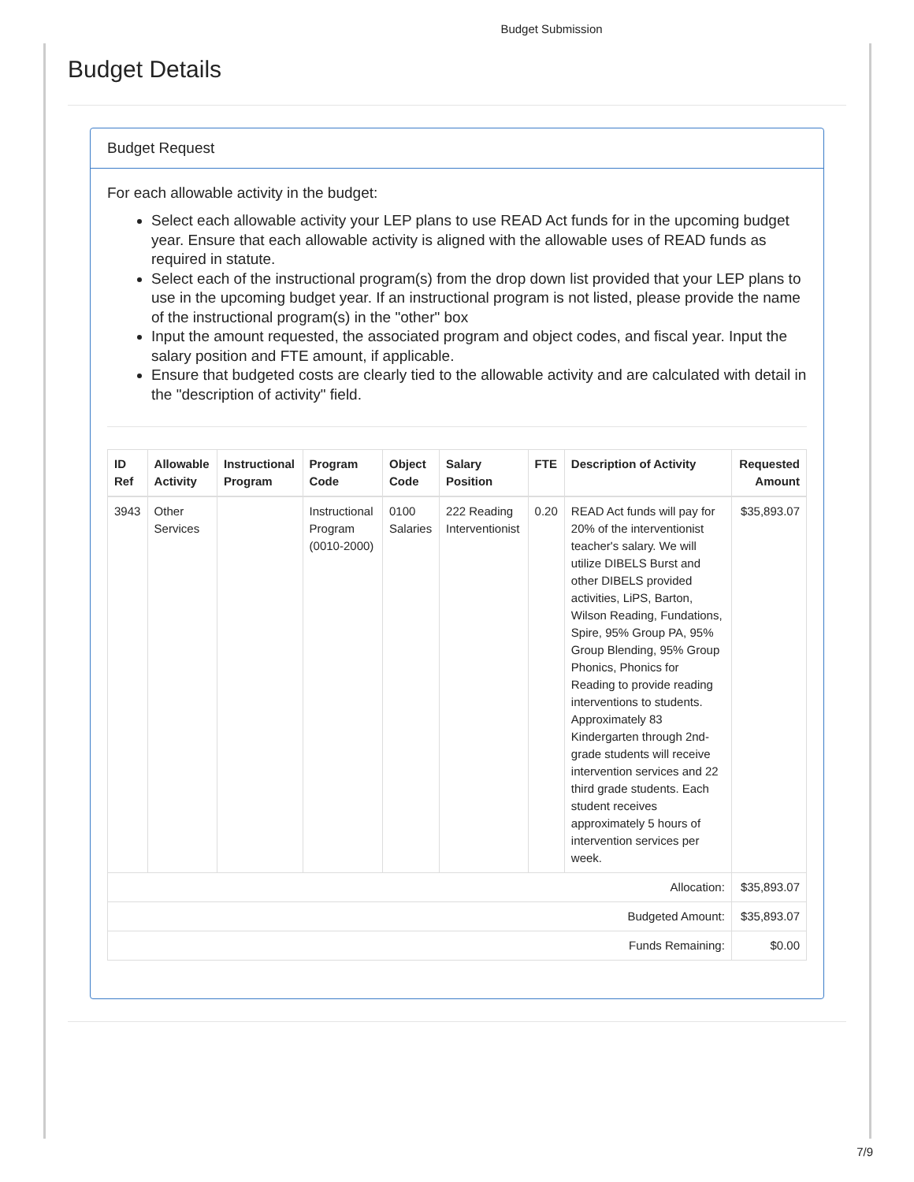Budget Submission
Budget Details
Budget Request
For each allowable activity in the budget:
Select each allowable activity your LEP plans to use READ Act funds for in the upcoming budget year. Ensure that each allowable activity is aligned with the allowable uses of READ funds as required in statute.
Select each of the instructional program(s) from the drop down list provided that your LEP plans to use in the upcoming budget year. If an instructional program is not listed, please provide the name of the instructional program(s) in the "other" box
Input the amount requested, the associated program and object codes, and fiscal year. Input the salary position and FTE amount, if applicable.
Ensure that budgeted costs are clearly tied to the allowable activity and are calculated with detail in the "description of activity" field.
| ID Ref | Allowable Activity | Instructional Program | Program Code | Object Code | Salary Position | FTE | Description of Activity | Requested Amount |
| --- | --- | --- | --- | --- | --- | --- | --- | --- |
| 3943 | Other Services | | Instructional Program (0010-2000) | 0100 Salaries | 222 Reading Interventionist | 0.20 | READ Act funds will pay for 20% of the interventionist teacher's salary. We will utilize DIBELS Burst and other DIBELS provided activities, LiPS, Barton, Wilson Reading, Fundations, Spire, 95% Group PA, 95% Group Blending, 95% Group Phonics, Phonics for Reading to provide reading interventions to students. Approximately 83 Kindergarten through 2nd-grade students will receive intervention services and 22 third grade students. Each student receives approximately 5 hours of intervention services per week. | $35,893.07 |
| Allocation: | | | | | | | | $35,893.07 |
| Budgeted Amount: | | | | | | | | $35,893.07 |
| Funds Remaining: | | | | | | | | $0.00 |
7/9